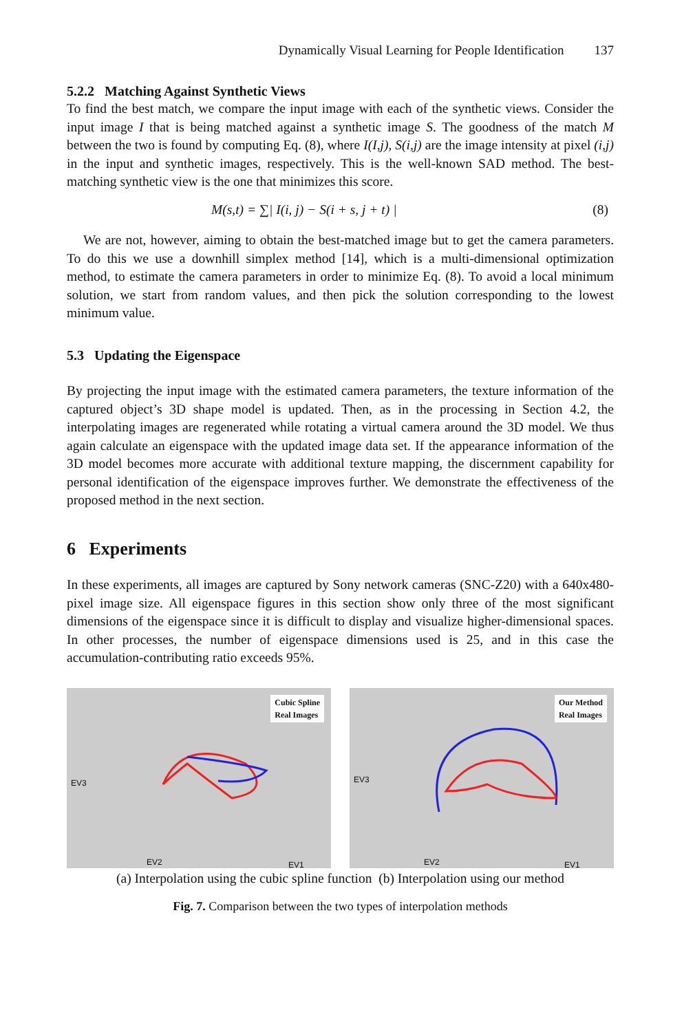Dynamically Visual Learning for People Identification 137
5.2.2 Matching Against Synthetic Views
To find the best match, we compare the input image with each of the synthetic views. Consider the input image I that is being matched against a synthetic image S. The goodness of the match M between the two is found by computing Eq. (8), where I(I,j), S(i,j) are the image intensity at pixel (i,j) in the input and synthetic images, respectively. This is the well-known SAD method. The best-matching synthetic view is the one that minimizes this score.
M(s,t) = ∑| I(i, j) − S(i + s, j + t) | (8)
We are not, however, aiming to obtain the best-matched image but to get the camera parameters. To do this we use a downhill simplex method [14], which is a multi-dimensional optimization method, to estimate the camera parameters in order to minimize Eq. (8). To avoid a local minimum solution, we start from random values, and then pick the solution corresponding to the lowest minimum value.
5.3 Updating the Eigenspace
By projecting the input image with the estimated camera parameters, the texture information of the captured object’s 3D shape model is updated. Then, as in the processing in Section 4.2, the interpolating images are regenerated while rotating a virtual camera around the 3D model. We thus again calculate an eigenspace with the updated image data set. If the appearance information of the 3D model becomes more accurate with additional texture mapping, the discernment capability for personal identification of the eigenspace improves further. We demonstrate the effectiveness of the proposed method in the next section.
6 Experiments
In these experiments, all images are captured by Sony network cameras (SNC-Z20) with a 640x480-pixel image size. All eigenspace figures in this section show only three of the most significant dimensions of the eigenspace since it is difficult to display and visualize higher-dimensional spaces. In other processes, the number of eigenspace dimensions used is 25, and in this case the accumulation-contributing ratio exceeds 95%.
Cubic Spline
Real Images
EV3
EV2 EV1
Our Method
Real Images
EV3
EV2 EV1
(a) Interpolation using the cubic spline function (b) Interpolation using our method
Fig. 7. Comparison between the two types of interpolation methods